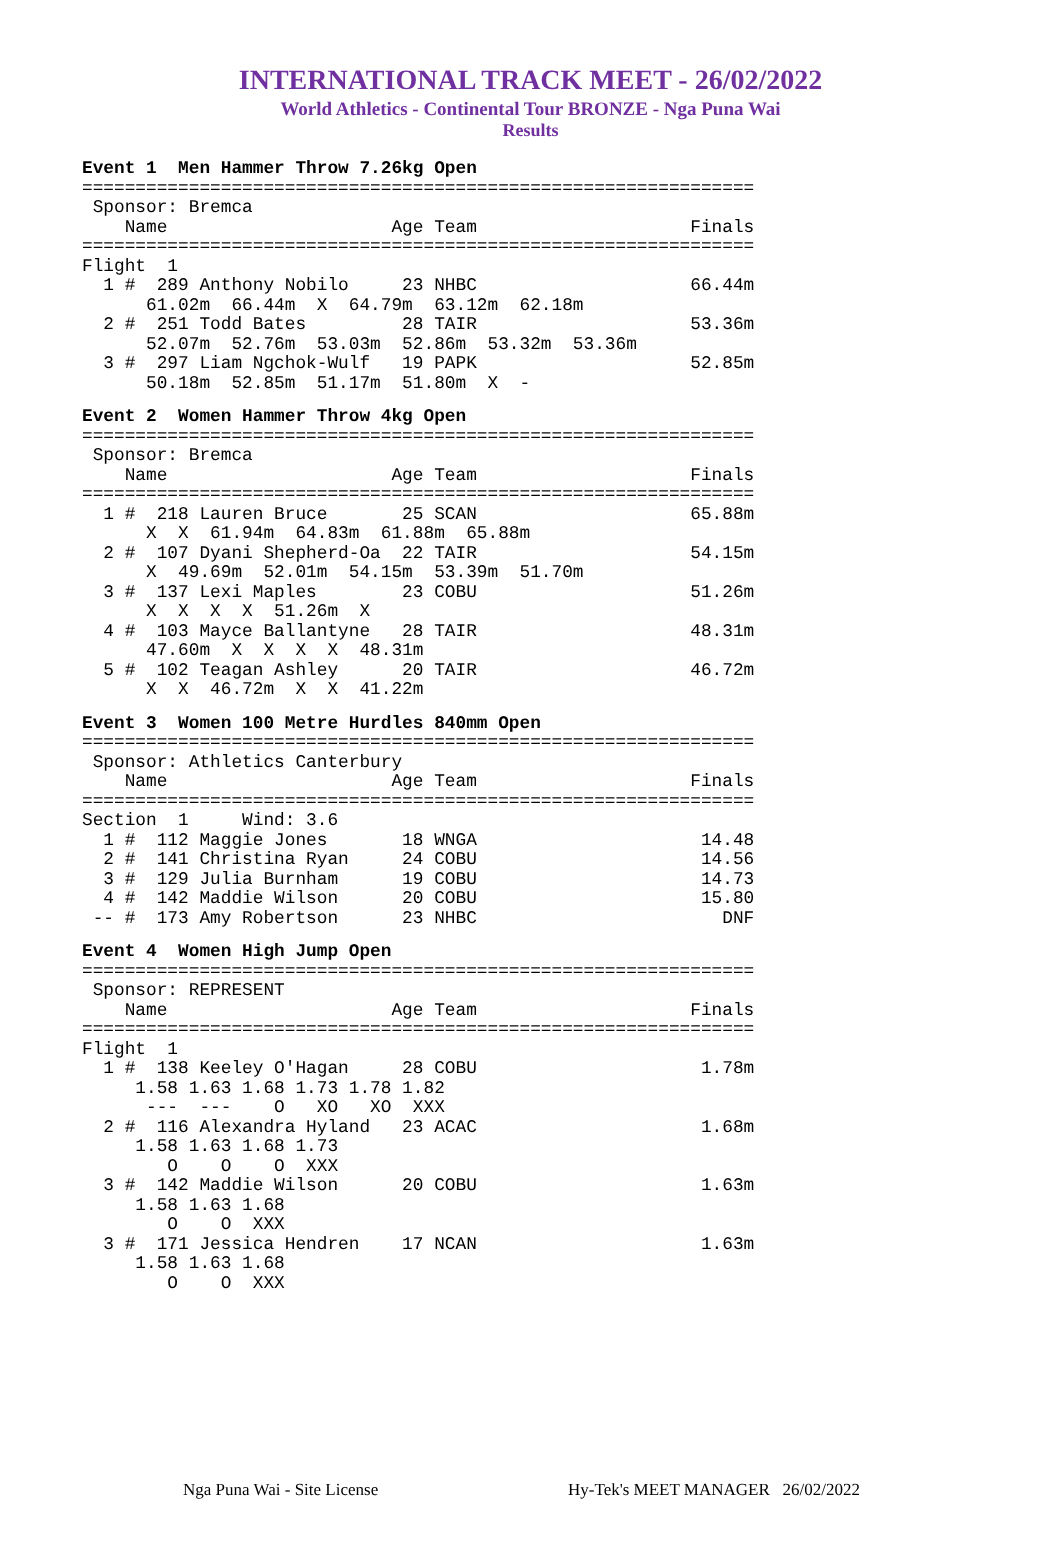INTERNATIONAL TRACK MEET - 26/02/2022
World Athletics - Continental Tour BRONZE - Nga Puna Wai
Results
Event 1  Men Hammer Throw 7.26kg Open
===============================================================
 Sponsor: Bremca
    Name                     Age Team                    Finals
===============================================================
Flight  1
  1 #  289 Anthony Nobilo     23 NHBC                    66.44m
      61.02m  66.44m  X  64.79m  63.12m  62.18m
  2 #  251 Todd Bates         28 TAIR                    53.36m
      52.07m  52.76m  53.03m  52.86m  53.32m  53.36m
  3 #  297 Liam Ngchok-Wulf   19 PAPK                    52.85m
      50.18m  52.85m  51.17m  51.80m  X  -
Event 2  Women Hammer Throw 4kg Open
===============================================================
 Sponsor: Bremca
    Name                     Age Team                    Finals
===============================================================
  1 #  218 Lauren Bruce       25 SCAN                    65.88m
      X  X  61.94m  64.83m  61.88m  65.88m
  2 #  107 Dyani Shepherd-Oa  22 TAIR                    54.15m
      X  49.69m  52.01m  54.15m  53.39m  51.70m
  3 #  137 Lexi Maples        23 COBU                    51.26m
      X  X  X  X  51.26m  X
  4 #  103 Mayce Ballantyne   28 TAIR                    48.31m
      47.60m  X  X  X  X  48.31m
  5 #  102 Teagan Ashley      20 TAIR                    46.72m
      X  X  46.72m  X  X  41.22m
Event 3  Women 100 Metre Hurdles 840mm Open
===============================================================
 Sponsor: Athletics Canterbury
    Name                     Age Team                    Finals
===============================================================
Section  1     Wind: 3.6
  1 #  112 Maggie Jones       18 WNGA                     14.48
  2 #  141 Christina Ryan     24 COBU                     14.56
  3 #  129 Julia Burnham      19 COBU                     14.73
  4 #  142 Maddie Wilson      20 COBU                     15.80
 -- #  173 Amy Robertson      23 NHBC                       DNF
Event 4  Women High Jump Open
===============================================================
 Sponsor: REPRESENT
    Name                     Age Team                    Finals
===============================================================
Flight  1
  1 #  138 Keeley O'Hagan     28 COBU                     1.78m
     1.58 1.63 1.68 1.73 1.78 1.82
      ---  ---    O   XO   XO  XXX
  2 #  116 Alexandra Hyland   23 ACAC                     1.68m
     1.58 1.63 1.68 1.73
        O    O    O  XXX
  3 #  142 Maddie Wilson      20 COBU                     1.63m
     1.58 1.63 1.68
        O    O  XXX
  3 #  171 Jessica Hendren    17 NCAN                     1.63m
     1.58 1.63 1.68
        O    O  XXX
Nga Puna Wai - Site License Hy-Tek's MEET MANAGER 26/02/2022